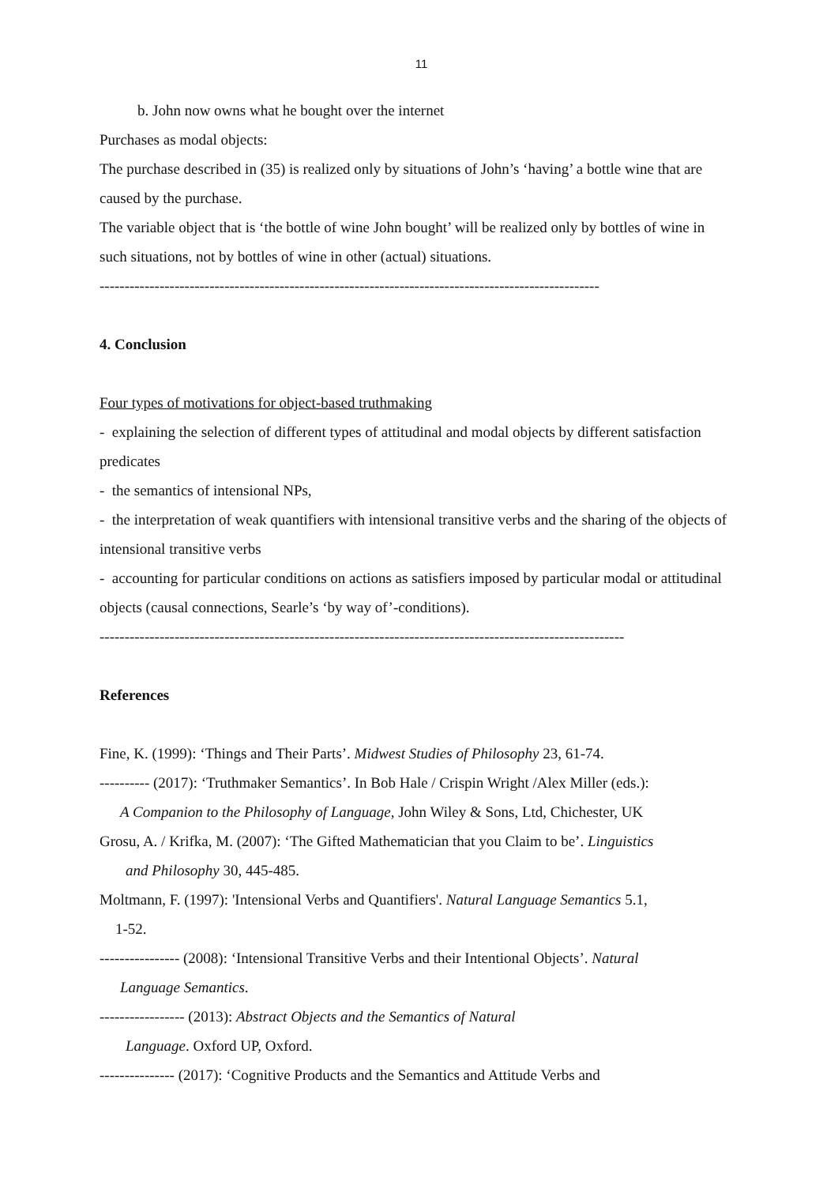11
b. John now owns what he bought over the internet
Purchases as modal objects:
The purchase described in (35) is realized only by situations of John’s ‘having’ a bottle wine that are caused by the purchase.
The variable object that is ‘the bottle of wine John bought’ will be realized only by bottles of wine in such situations, not by bottles of wine in other (actual) situations.
----------------------------------------------------------------------------------------------------
4. Conclusion
Four types of motivations for object-based truthmaking
- explaining the selection of different types of attitudinal and modal objects by different satisfaction predicates
- the semantics of intensional NPs,
- the interpretation of weak quantifiers with intensional transitive verbs and the sharing of the objects of intensional transitive verbs
- accounting for particular conditions on actions as satisfiers imposed by particular modal or attitudinal objects (causal connections, Searle’s ‘by way of’-conditions).
---------------------------------------------------------------------------------------------------------
References
Fine, K. (1999): ‘Things and Their Parts’. Midwest Studies of Philosophy 23, 61-74.
---------- (2017): ‘Truthmaker Semantics’. In Bob Hale / Crispin Wright /Alex Miller (eds.):
A Companion to the Philosophy of Language, John Wiley & Sons, Ltd, Chichester, UK
Grosu, A. / Krifka, M. (2007): ‘The Gifted Mathematician that you Claim to be’. Linguistics
and Philosophy 30, 445-485.
Moltmann, F. (1997): 'Intensional Verbs and Quantifiers'. Natural Language Semantics 5.1,
1-52.
---------------- (2008): ‘Intensional Transitive Verbs and their Intentional Objects’. Natural
Language Semantics.
----------------- (2013): Abstract Objects and the Semantics of Natural
Language. Oxford UP, Oxford.
--------------- (2017): ‘Cognitive Products and the Semantics and Attitude Verbs and